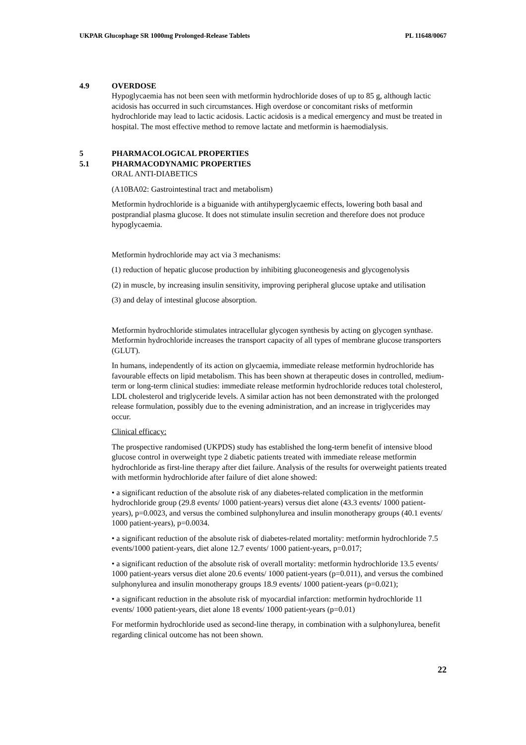UKPAR Glucophage SR 1000mg Prolonged-Release Tablets PL 11648/0067
4.9 OVERDOSE
Hypoglycaemia has not been seen with metformin hydrochloride doses of up to 85 g, although lactic acidosis has occurred in such circumstances. High overdose or concomitant risks of metformin hydrochloride may lead to lactic acidosis. Lactic acidosis is a medical emergency and must be treated in hospital. The most effective method to remove lactate and metformin is haemodialysis.
5 PHARMACOLOGICAL PROPERTIES
5.1 PHARMACODYNAMIC PROPERTIES
ORAL ANTI-DIABETICS
(A10BA02: Gastrointestinal tract and metabolism)
Metformin hydrochloride is a biguanide with antihyperglycaemic effects, lowering both basal and postprandial plasma glucose. It does not stimulate insulin secretion and therefore does not produce hypoglycaemia.
Metformin hydrochloride may act via 3 mechanisms:
(1) reduction of hepatic glucose production by inhibiting gluconeogenesis and glycogenolysis
(2) in muscle, by increasing insulin sensitivity, improving peripheral glucose uptake and utilisation
(3) and delay of intestinal glucose absorption.
Metformin hydrochloride stimulates intracellular glycogen synthesis by acting on glycogen synthase. Metformin hydrochloride increases the transport capacity of all types of membrane glucose transporters (GLUT).
In humans, independently of its action on glycaemia, immediate release metformin hydrochloride has favourable effects on lipid metabolism. This has been shown at therapeutic doses in controlled, medium-term or long-term clinical studies: immediate release metformin hydrochloride reduces total cholesterol, LDL cholesterol and triglyceride levels. A similar action has not been demonstrated with the prolonged release formulation, possibly due to the evening administration, and an increase in triglycerides may occur.
Clinical efficacy:
The prospective randomised (UKPDS) study has established the long-term benefit of intensive blood glucose control in overweight type 2 diabetic patients treated with immediate release metformin hydrochloride as first-line therapy after diet failure. Analysis of the results for overweight patients treated with metformin hydrochloride after failure of diet alone showed:
• a significant reduction of the absolute risk of any diabetes-related complication in the metformin hydrochloride group (29.8 events/ 1000 patient-years) versus diet alone (43.3 events/ 1000 patient-years), p=0.0023, and versus the combined sulphonylurea and insulin monotherapy groups (40.1 events/ 1000 patient-years), p=0.0034.
• a significant reduction of the absolute risk of diabetes-related mortality: metformin hydrochloride 7.5 events/1000 patient-years, diet alone 12.7 events/ 1000 patient-years, p=0.017;
• a significant reduction of the absolute risk of overall mortality: metformin hydrochloride 13.5 events/ 1000 patient-years versus diet alone 20.6 events/ 1000 patient-years (p=0.011), and versus the combined sulphonylurea and insulin monotherapy groups 18.9 events/ 1000 patient-years (p=0.021);
• a significant reduction in the absolute risk of myocardial infarction: metformin hydrochloride 11 events/ 1000 patient-years, diet alone 18 events/ 1000 patient-years (p=0.01)
For metformin hydrochloride used as second-line therapy, in combination with a sulphonylurea, benefit regarding clinical outcome has not been shown.
22